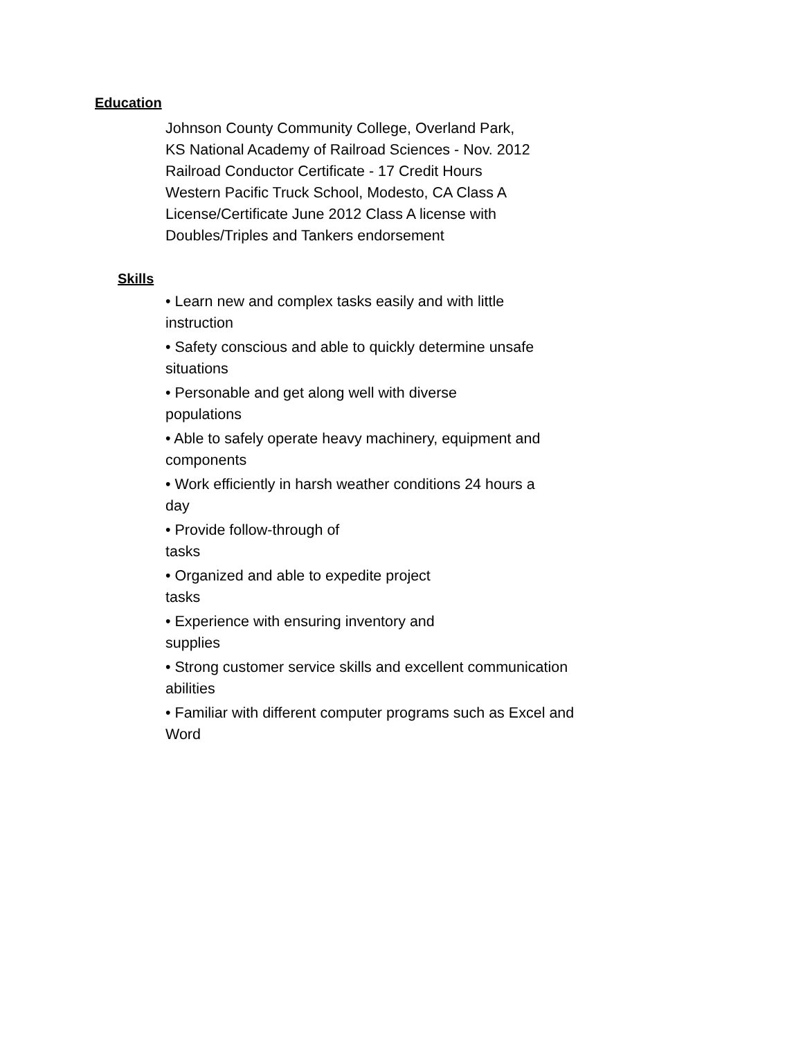Education
Johnson County Community College, Overland Park, KS National Academy of Railroad Sciences - Nov. 2012 Railroad Conductor Certificate - 17 Credit Hours Western Pacific Truck School, Modesto, CA Class A License/Certificate June 2012 Class A license with Doubles/Triples and Tankers endorsement
Skills
• Learn new and complex tasks easily and with little instruction
• Safety conscious and able to quickly determine unsafe situations
• Personable and get along well with diverse populations
• Able to safely operate heavy machinery, equipment and components
• Work efficiently in harsh weather conditions 24 hours a day
• Provide follow-through of tasks
• Organized and able to expedite project tasks
• Experience with ensuring inventory and supplies
• Strong customer service skills and excellent communication abilities
• Familiar with different computer programs such as Excel and Word